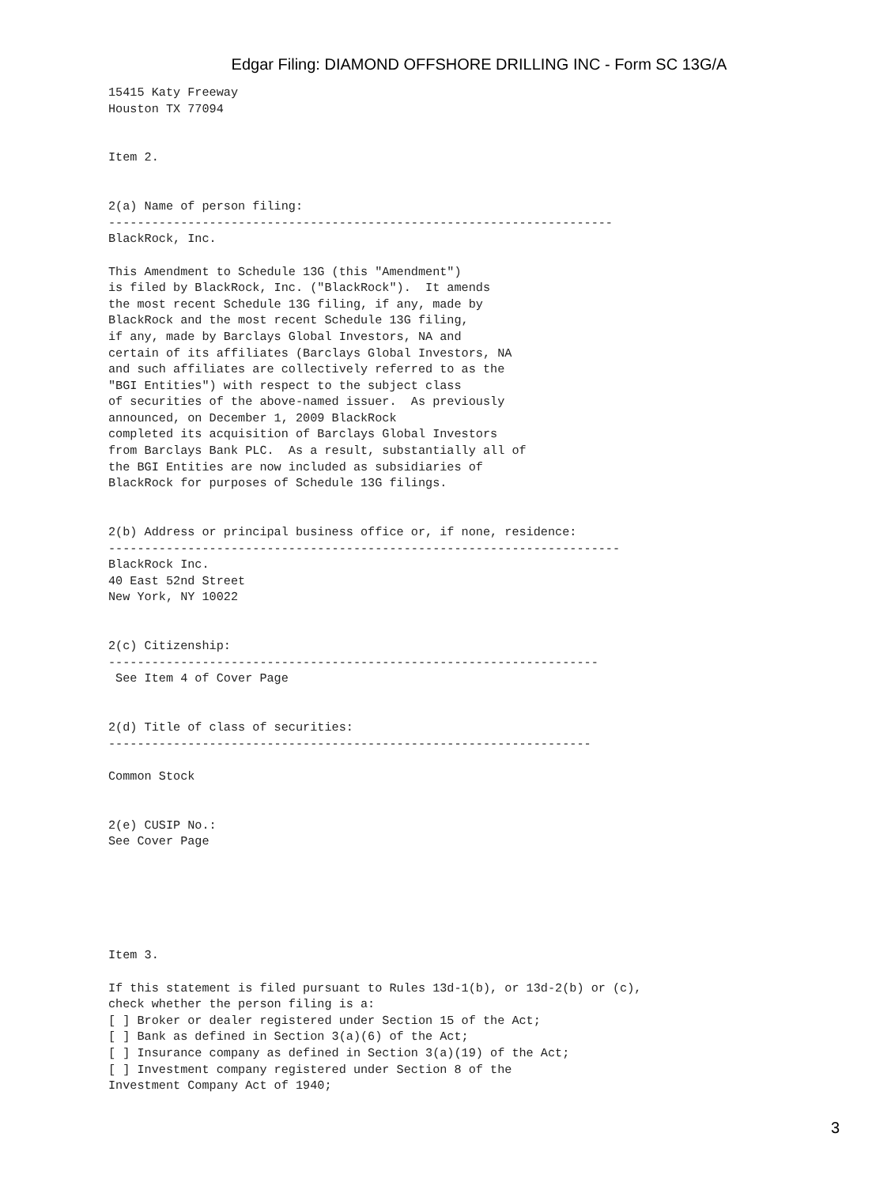Edgar Filing: DIAMOND OFFSHORE DRILLING INC - Form SC 13G/A
15415 Katy Freeway
Houston TX 77094


Item 2.


2(a) Name of person filing:
----------------------------------------------------------------------
BlackRock, Inc.

This Amendment to Schedule 13G (this "Amendment")
is filed by BlackRock, Inc. ("BlackRock").  It amends
the most recent Schedule 13G filing, if any, made by
BlackRock and the most recent Schedule 13G filing,
if any, made by Barclays Global Investors, NA and
certain of its affiliates (Barclays Global Investors, NA
and such affiliates are collectively referred to as the
"BGI Entities") with respect to the subject class
of securities of the above-named issuer.  As previously
announced, on December 1, 2009 BlackRock
completed its acquisition of Barclays Global Investors
from Barclays Bank PLC.  As a result, substantially all of
the BGI Entities are now included as subsidiaries of
BlackRock for purposes of Schedule 13G filings.


2(b) Address or principal business office or, if none, residence:
-----------------------------------------------------------------------
BlackRock Inc.
40 East 52nd Street
New York, NY 10022


2(c) Citizenship:
--------------------------------------------------------------------
 See Item 4 of Cover Page


2(d) Title of class of securities:
-------------------------------------------------------------------

Common Stock


2(e) CUSIP No.:
See Cover Page






Item 3.

If this statement is filed pursuant to Rules 13d-1(b), or 13d-2(b) or (c),
check whether the person filing is a:
[ ] Broker or dealer registered under Section 15 of the Act;
[ ] Bank as defined in Section 3(a)(6) of the Act;
[ ] Insurance company as defined in Section 3(a)(19) of the Act;
[ ] Investment company registered under Section 8 of the
Investment Company Act of 1940;
3